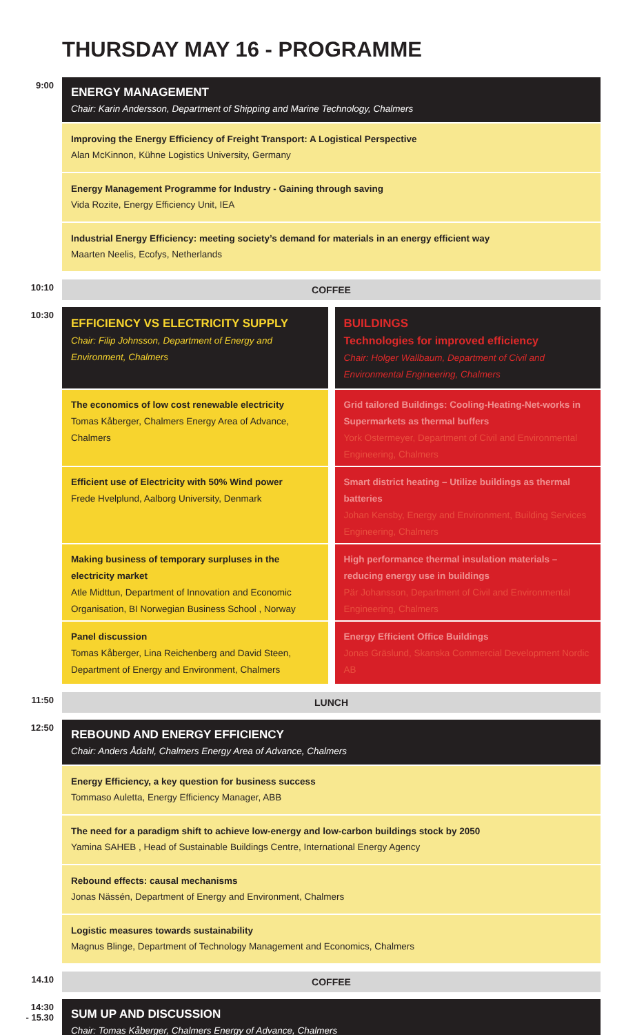THURSDAY MAY 16 - PROGRAMME
9:00
ENERGY MANAGEMENT
Chair: Karin Andersson, Department of Shipping and Marine Technology, Chalmers
Improving the Energy Efficiency of Freight Transport: A Logistical Perspective
Alan McKinnon, Kühne Logistics University, Germany
Energy Management Programme for Industry - Gaining through saving
Vida Rozite, Energy Efficiency Unit, IEA
Industrial Energy Efficiency: meeting society’s demand for materials in an energy efficient way
Maarten Neelis, Ecofys, Netherlands
10:10
COFFEE
10:30
EFFICIENCY VS ELECTRICITY SUPPLY
Chair: Filip Johnsson, Department of Energy and Environment, Chalmers
The economics of low cost renewable electricity
Tomas Kåberger, Chalmers Energy Area of Advance, Chalmers
Efficient use of Electricity with 50% Wind power
Frede Hvelplund, Aalborg University, Denmark
Making business of temporary surpluses in the electricity market
Atle Midttun, Department of Innovation and Economic Organisation, BI Norwegian Business School , Norway
Panel discussion
Tomas Kåberger, Lina Reichenberg and David Steen, Department of Energy and Environment, Chalmers
BUILDINGS
Technologies for improved efficiency
Chair: Holger Wallbaum, Department of Civil and Environmental Engineering, Chalmers
Grid tailored Buildings: Cooling-Heating-Net-works in Supermarkets as thermal buffers
York Ostermeyer, Department of Civil and Environmental Engineering, Chalmers
Smart district heating – Utilize buildings as thermal batteries
Johan Kensby, Energy and Environment, Building Services Engineering, Chalmers
High performance thermal insulation materials – reducing energy use in buildings
Pär Johansson, Department of Civil and Environmental Engineering, Chalmers
Energy Efficient Office Buildings
Jonas Gräslund, Skanska Commercial Development Nordic AB
11:50
LUNCH
12:50
REBOUND AND ENERGY EFFICIENCY
Chair: Anders Ådahl, Chalmers Energy Area of Advance, Chalmers
Energy Efficiency, a key question for business success
Tommaso Auletta, Energy Efficiency Manager, ABB
The need for a paradigm shift to achieve low-energy and low-carbon buildings stock by 2050
Yamina SAHEB , Head of Sustainable Buildings Centre, International Energy Agency
Rebound effects: causal mechanisms
Jonas Nässén, Department of Energy and Environment, Chalmers
Logistic measures towards sustainability
Magnus Blinge, Department of Technology Management and Economics, Chalmers
14.10
COFFEE
14:30
- 15.30
SUM UP AND DISCUSSION
Chair: Tomas Kåberger, Chalmers Energy of Advance, Chalmers